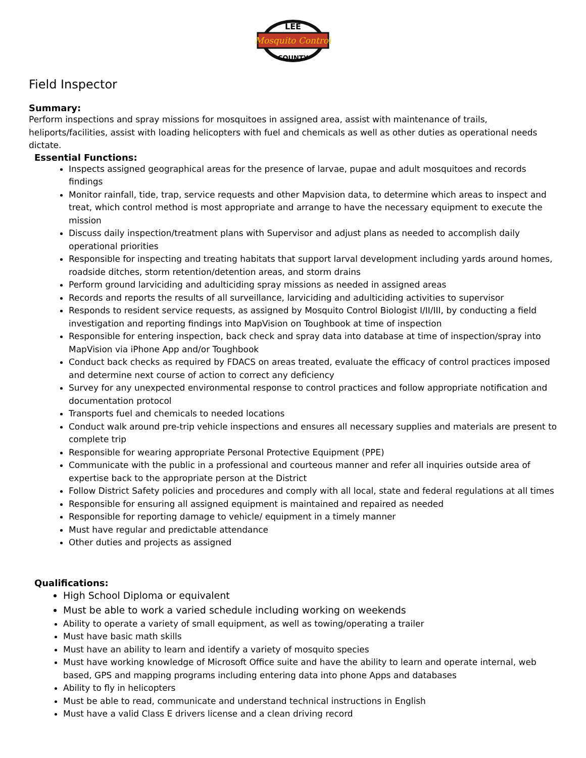LEE
Mosquito Control
COUNTY
Field Inspector
Summary:
Perform inspections and spray missions for mosquitoes in assigned area, assist with maintenance of trails, heliports/facilities, assist with loading helicopters with fuel and chemicals as well as other duties as operational needs dictate.
Essential Functions:
Inspects assigned geographical areas for the presence of larvae, pupae and adult mosquitoes and records findings
Monitor rainfall, tide, trap, service requests and other Mapvision data, to determine which areas to inspect and treat, which control method is most appropriate and arrange to have the necessary equipment to execute the mission
Discuss daily inspection/treatment plans with Supervisor and adjust plans as needed to accomplish daily operational priorities
Responsible for inspecting and treating habitats that support larval development including yards around homes, roadside ditches, storm retention/detention areas, and storm drains
Perform ground larviciding and adulticiding spray missions as needed in assigned areas
Records and reports the results of all surveillance, larviciding and adulticiding activities to supervisor
Responds to resident service requests, as assigned by Mosquito Control Biologist I/II/III, by conducting a field investigation and reporting findings into MapVision on Toughbook at time of inspection
Responsible for entering inspection, back check and spray data into database at time of inspection/spray into MapVision via iPhone App and/or Toughbook
Conduct back checks as required by FDACS on areas treated, evaluate the efficacy of control practices imposed and determine next course of action to correct any deficiency
Survey for any unexpected environmental response to control practices and follow appropriate notification and documentation protocol
Transports fuel and chemicals to needed locations
Conduct walk around pre-trip vehicle inspections and ensures all necessary supplies and materials are present to complete trip
Responsible for wearing appropriate Personal Protective Equipment (PPE)
Communicate with the public in a professional and courteous manner and refer all inquiries outside area of expertise back to the appropriate person at the District
Follow District Safety policies and procedures and comply with all local, state and federal regulations at all times
Responsible for ensuring all assigned equipment is maintained and repaired as needed
Responsible for reporting damage to vehicle/ equipment in a timely manner
Must have regular and predictable attendance
Other duties and projects as assigned
Qualifications:
High School Diploma or equivalent
Must be able to work a varied schedule including working on weekends
Ability to operate a variety of small equipment, as well as towing/operating a trailer
Must have basic math skills
Must have an ability to learn and identify a variety of mosquito species
Must have working knowledge of Microsoft Office suite and have the ability to learn and operate internal, web based, GPS and mapping programs including entering data into phone Apps and databases
Ability to fly in helicopters
Must be able to read, communicate and understand technical instructions in English
Must have a valid Class E drivers license and a clean driving record